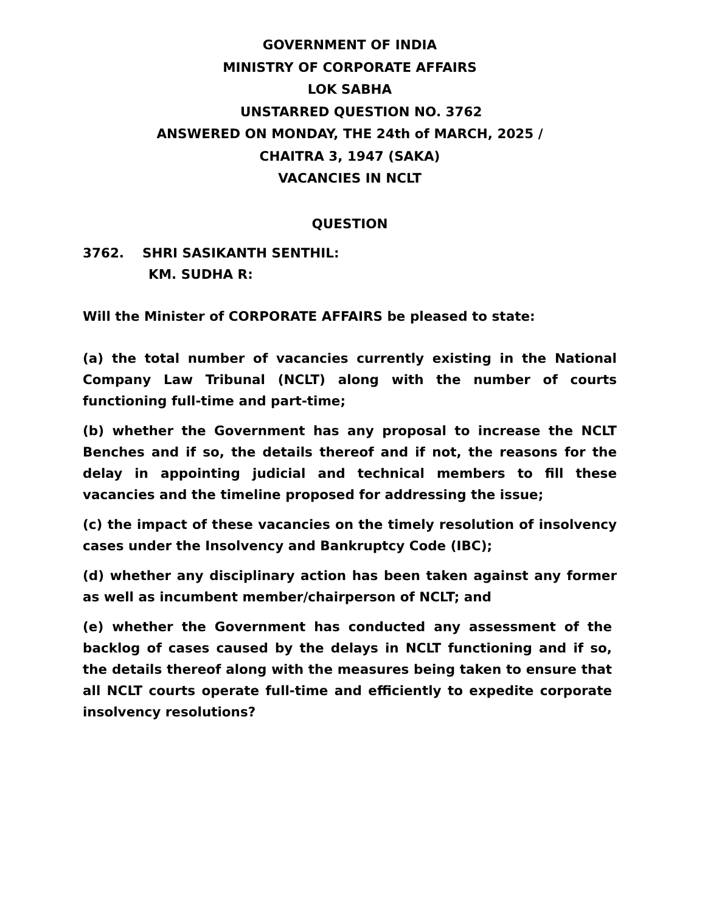GOVERNMENT OF INDIA
MINISTRY OF CORPORATE AFFAIRS
LOK SABHA
UNSTARRED QUESTION NO. 3762
ANSWERED ON MONDAY, THE 24th of MARCH, 2025 /
CHAITRA 3, 1947 (SAKA)
VACANCIES IN NCLT
QUESTION
3762. SHRI SASIKANTH SENTHIL:
KM. SUDHA R:
Will the Minister of CORPORATE AFFAIRS be pleased to state:
(a) the total number of vacancies currently existing in the National Company Law Tribunal (NCLT) along with the number of courts functioning full-time and part-time;
(b) whether the Government has any proposal to increase the NCLT Benches and if so, the details thereof and if not, the reasons for the delay in appointing judicial and technical members to fill these vacancies and the timeline proposed for addressing the issue;
(c) the impact of these vacancies on the timely resolution of insolvency cases under the Insolvency and Bankruptcy Code (IBC);
(d) whether any disciplinary action has been taken against any former as well as incumbent member/chairperson of NCLT; and
(e) whether the Government has conducted any assessment of the backlog of cases caused by the delays in NCLT functioning and if so, the details thereof along with the measures being taken to ensure that all NCLT courts operate full-time and efficiently to expedite corporate insolvency resolutions?